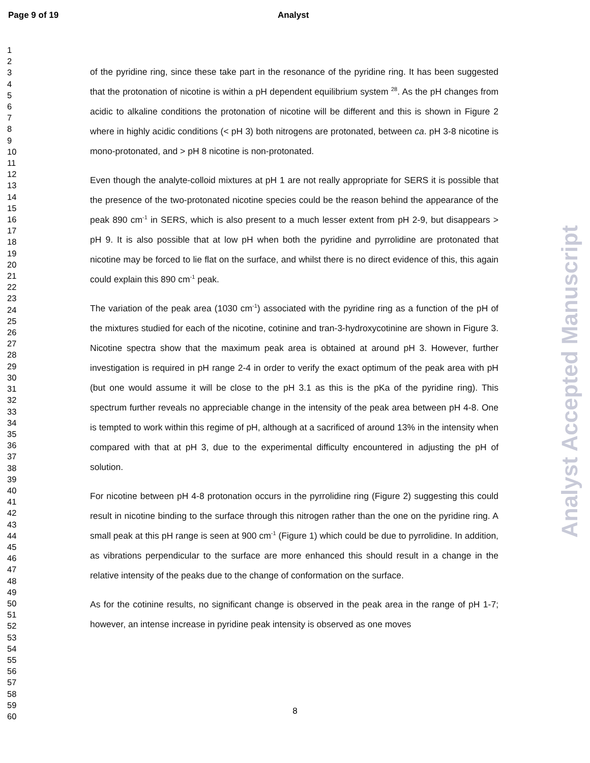Page 9 of 19 Analyst
1
2
3
4
5
6
7
8
9
10
11
12
13
14
15
16
17
18
19
20
21
22
23
24
25
26
27
28
29
30
31
32
33
34
35
36
37
38
39
40
41
42
43
44
45
46
47
48
49
50
51
52
53
54
55
56
57
58
59
60
of the pyridine ring, since these take part in the resonance of the pyridine ring. It has been suggested that the protonation of nicotine is within a pH dependent equilibrium system <sup>28</sup>. As the pH changes from acidic to alkaline conditions the protonation of nicotine will be different and this is shown in Figure 2 where in highly acidic conditions (< pH 3) both nitrogens are protonated, between ca. pH 3-8 nicotine is mono-protonated, and > pH 8 nicotine is non-protonated.
Even though the analyte-colloid mixtures at pH 1 are not really appropriate for SERS it is possible that the presence of the two-protonated nicotine species could be the reason behind the appearance of the peak 890 cm<sup>-1</sup> in SERS, which is also present to a much lesser extent from pH 2-9, but disappears > pH 9. It is also possible that at low pH when both the pyridine and pyrrolidine are protonated that nicotine may be forced to lie flat on the surface, and whilst there is no direct evidence of this, this again could explain this 890 cm<sup>-1</sup> peak.
The variation of the peak area (1030 cm<sup>-1</sup>) associated with the pyridine ring as a function of the pH of the mixtures studied for each of the nicotine, cotinine and tran-3-hydroxycotinine are shown in Figure 3. Nicotine spectra show that the maximum peak area is obtained at around pH 3. However, further investigation is required in pH range 2-4 in order to verify the exact optimum of the peak area with pH (but one would assume it will be close to the pH 3.1 as this is the pKa of the pyridine ring). This spectrum further reveals no appreciable change in the intensity of the peak area between pH 4-8. One is tempted to work within this regime of pH, although at a sacrificed of around 13% in the intensity when compared with that at pH 3, due to the experimental difficulty encountered in adjusting the pH of solution.
For nicotine between pH 4-8 protonation occurs in the pyrrolidine ring (Figure 2) suggesting this could result in nicotine binding to the surface through this nitrogen rather than the one on the pyridine ring. A small peak at this pH range is seen at 900 cm<sup>-1</sup> (Figure 1) which could be due to pyrrolidine. In addition, as vibrations perpendicular to the surface are more enhanced this should result in a change in the relative intensity of the peaks due to the change of conformation on the surface.
As for the cotinine results, no significant change is observed in the peak area in the range of pH 1-7; however, an intense increase in pyridine peak intensity is observed as one moves
Analyst Accepted Manuscript
8